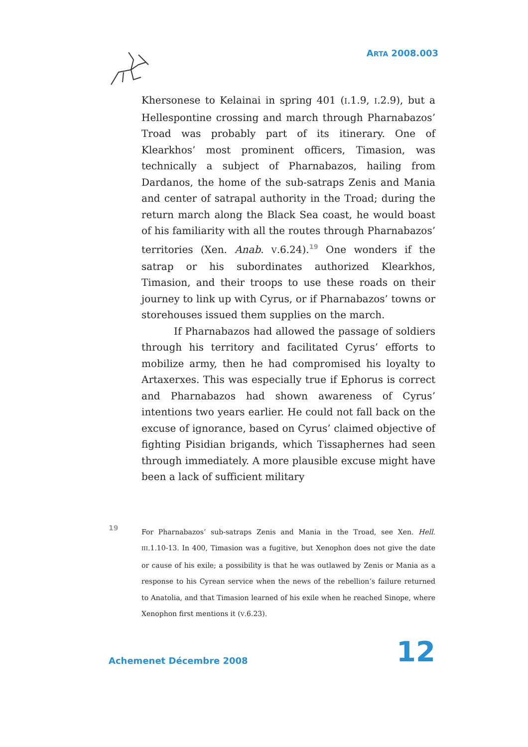ARTA 2008.003
Khersonese to Kelainai in spring 401 (I.1.9, I.2.9), but a Hellespontine crossing and march through Pharnabazos’ Troad was probably part of its itinerary. One of Klearkhos’ most prominent officers, Timasion, was technically a subject of Pharnabazos, hailing from Dardanos, the home of the sub-satraps Zenis and Mania and center of satrapal authority in the Troad; during the return march along the Black Sea coast, he would boast of his familiarity with all the routes through Pharnabazos’ territories (Xen. Anab. V.6.24).<sup>19</sup> One wonders if the satrap or his subordinates authorized Klearkhos, Timasion, and their troops to use these roads on their journey to link up with Cyrus, or if Pharnabazos’ towns or storehouses issued them supplies on the march.
If Pharnabazos had allowed the passage of soldiers through his territory and facilitated Cyrus’ efforts to mobilize army, then he had compromised his loyalty to Artaxerxes. This was especially true if Ephorus is correct and Pharnabazos had shown awareness of Cyrus’ intentions two years earlier. He could not fall back on the excuse of ignorance, based on Cyrus’ claimed objective of fighting Pisidian brigands, which Tissaphernes had seen through immediately. A more plausible excuse might have been a lack of sufficient military
19
For Pharnabazos’ sub-satraps Zenis and Mania in the Troad, see Xen. Hell. III.1.10-13. In 400, Timasion was a fugitive, but Xenophon does not give the date or cause of his exile; a possibility is that he was outlawed by Zenis or Mania as a response to his Cyrean service when the news of the rebellion’s failure returned to Anatolia, and that Timasion learned of his exile when he reached Sinope, where Xenophon first mentions it (V.6.23).
Achemenet Décembre 2008 12